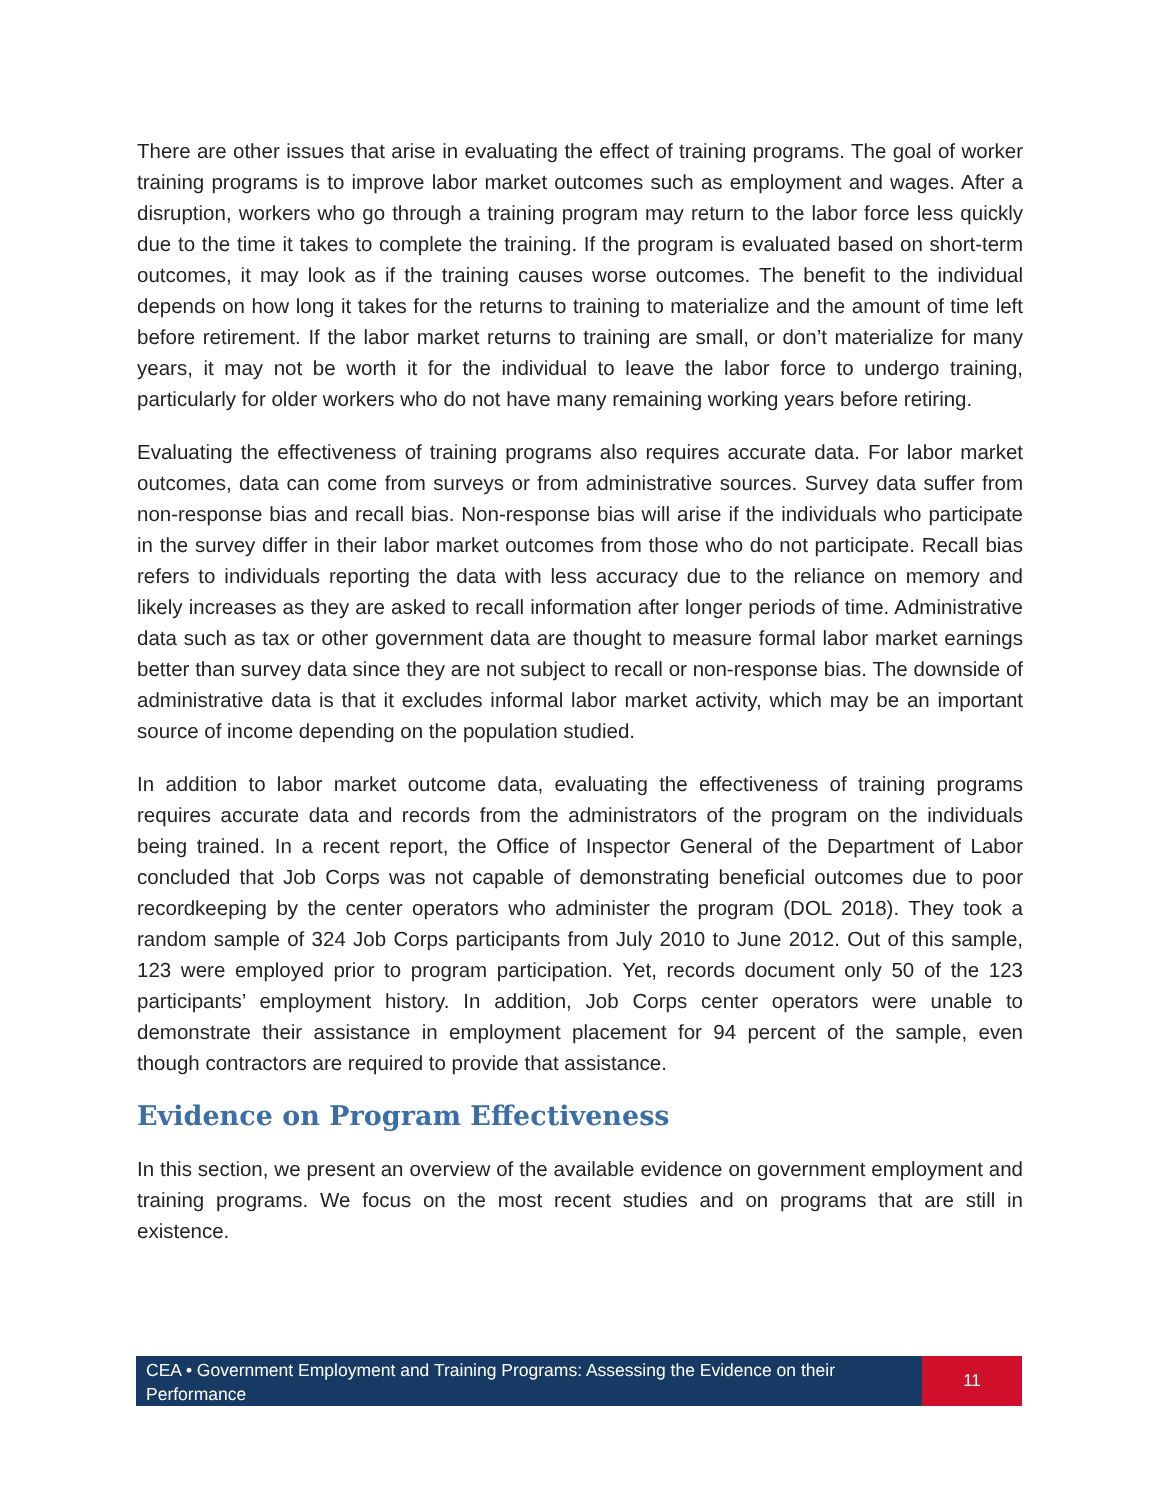There are other issues that arise in evaluating the effect of training programs. The goal of worker training programs is to improve labor market outcomes such as employment and wages. After a disruption, workers who go through a training program may return to the labor force less quickly due to the time it takes to complete the training. If the program is evaluated based on short-term outcomes, it may look as if the training causes worse outcomes. The benefit to the individual depends on how long it takes for the returns to training to materialize and the amount of time left before retirement. If the labor market returns to training are small, or don’t materialize for many years, it may not be worth it for the individual to leave the labor force to undergo training, particularly for older workers who do not have many remaining working years before retiring.
Evaluating the effectiveness of training programs also requires accurate data. For labor market outcomes, data can come from surveys or from administrative sources. Survey data suffer from non-response bias and recall bias. Non-response bias will arise if the individuals who participate in the survey differ in their labor market outcomes from those who do not participate. Recall bias refers to individuals reporting the data with less accuracy due to the reliance on memory and likely increases as they are asked to recall information after longer periods of time. Administrative data such as tax or other government data are thought to measure formal labor market earnings better than survey data since they are not subject to recall or non-response bias. The downside of administrative data is that it excludes informal labor market activity, which may be an important source of income depending on the population studied.
In addition to labor market outcome data, evaluating the effectiveness of training programs requires accurate data and records from the administrators of the program on the individuals being trained. In a recent report, the Office of Inspector General of the Department of Labor concluded that Job Corps was not capable of demonstrating beneficial outcomes due to poor recordkeeping by the center operators who administer the program (DOL 2018). They took a random sample of 324 Job Corps participants from July 2010 to June 2012. Out of this sample, 123 were employed prior to program participation. Yet, records document only 50 of the 123 participants’ employment history. In addition, Job Corps center operators were unable to demonstrate their assistance in employment placement for 94 percent of the sample, even though contractors are required to provide that assistance.
Evidence on Program Effectiveness
In this section, we present an overview of the available evidence on government employment and training programs. We focus on the most recent studies and on programs that are still in existence.
CEA • Government Employment and Training Programs: Assessing the Evidence on their Performance
11